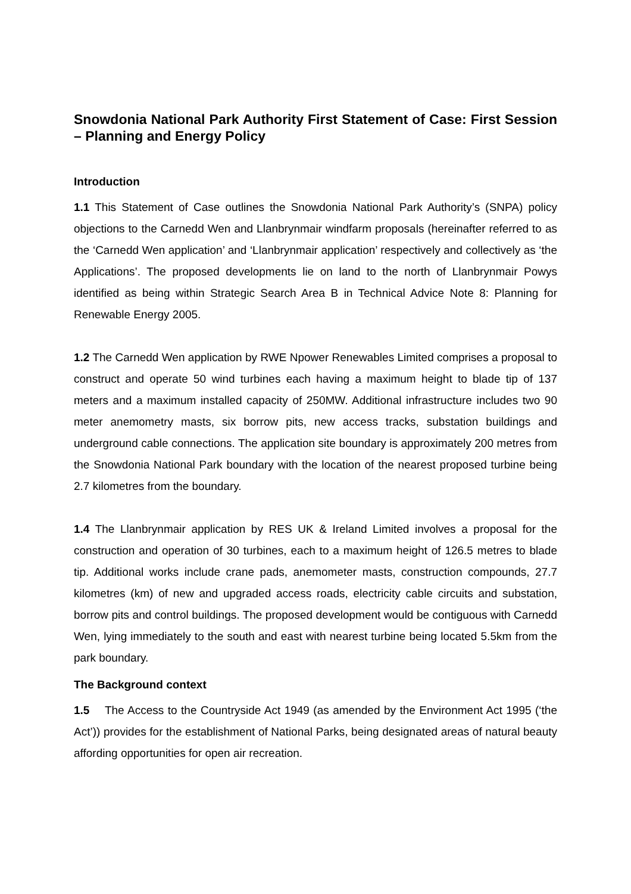Snowdonia National Park Authority First Statement of Case: First Session – Planning and Energy Policy
Introduction
1.1 This Statement of Case outlines the Snowdonia National Park Authority’s (SNPA) policy objections to the Carnedd Wen and Llanbrynmair windfarm proposals (hereinafter referred to as the ‘Carnedd Wen application’ and ‘Llanbrynmair application’ respectively and collectively as ‘the Applications’. The proposed developments lie on land to the north of Llanbrynmair Powys identified as being within Strategic Search Area B in Technical Advice Note 8: Planning for Renewable Energy 2005.
1.2 The Carnedd Wen application by RWE Npower Renewables Limited comprises a proposal to construct and operate 50 wind turbines each having a maximum height to blade tip of 137 meters and a maximum installed capacity of 250MW. Additional infrastructure includes two 90 meter anemometry masts, six borrow pits, new access tracks, substation buildings and underground cable connections. The application site boundary is approximately 200 metres from the Snowdonia National Park boundary with the location of the nearest proposed turbine being 2.7 kilometres from the boundary.
1.4 The Llanbrynmair application by RES UK & Ireland Limited involves a proposal for the construction and operation of 30 turbines, each to a maximum height of 126.5 metres to blade tip. Additional works include crane pads, anemometer masts, construction compounds, 27.7 kilometres (km) of new and upgraded access roads, electricity cable circuits and substation, borrow pits and control buildings. The proposed development would be contiguous with Carnedd Wen, lying immediately to the south and east with nearest turbine being located 5.5km from the park boundary.
The Background context
1.5 The Access to the Countryside Act 1949 (as amended by the Environment Act 1995 (‘the Act’)) provides for the establishment of National Parks, being designated areas of natural beauty affording opportunities for open air recreation.